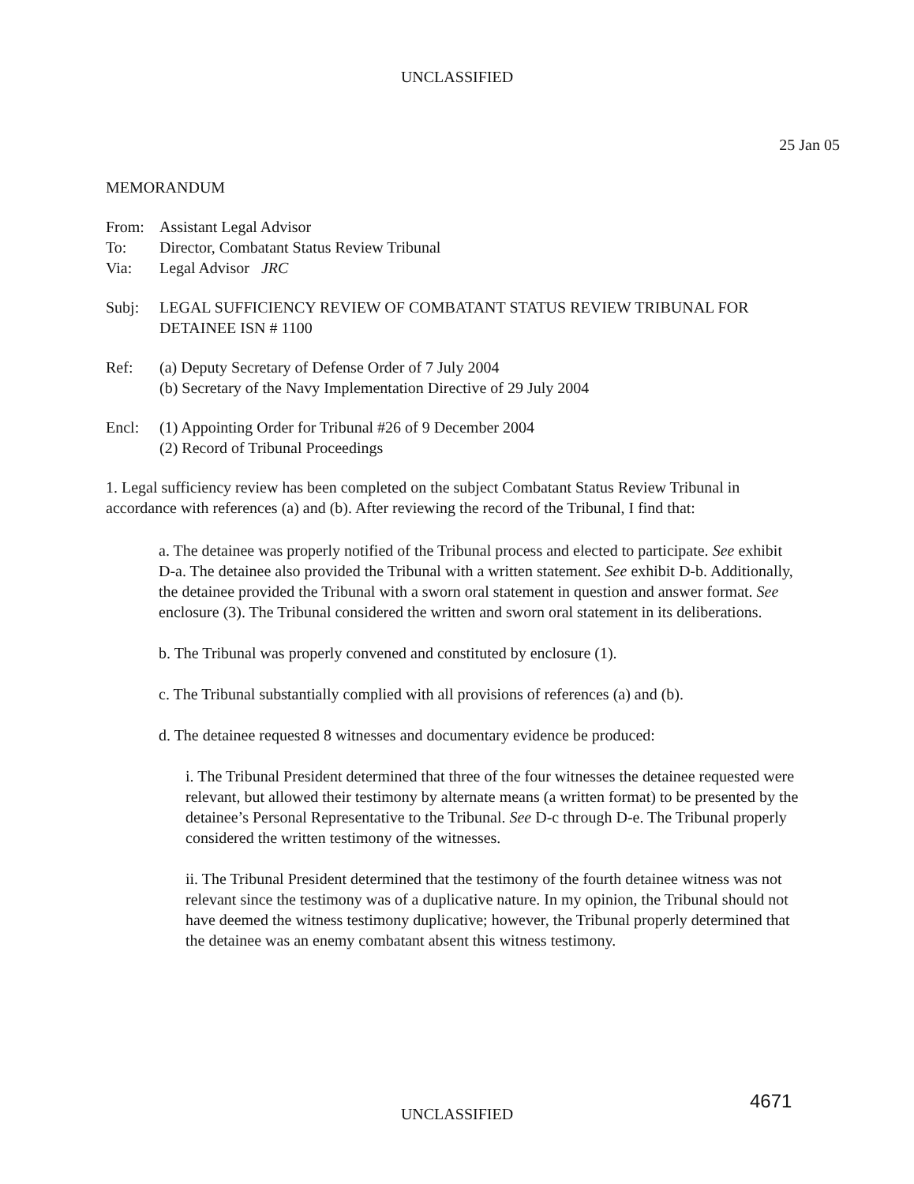UNCLASSIFIED
25 Jan 05
MEMORANDUM
From: Assistant Legal Advisor
To: Director, Combatant Status Review Tribunal
Via: Legal Advisor JRC
Subj: LEGAL SUFFICIENCY REVIEW OF COMBATANT STATUS REVIEW TRIBUNAL FOR DETAINEE ISN # 1100
Ref: (a) Deputy Secretary of Defense Order of 7 July 2004
(b) Secretary of the Navy Implementation Directive of 29 July 2004
Encl: (1) Appointing Order for Tribunal #26 of 9 December 2004
(2) Record of Tribunal Proceedings
1. Legal sufficiency review has been completed on the subject Combatant Status Review Tribunal in accordance with references (a) and (b). After reviewing the record of the Tribunal, I find that:
a. The detainee was properly notified of the Tribunal process and elected to participate. See exhibit D-a. The detainee also provided the Tribunal with a written statement. See exhibit D-b. Additionally, the detainee provided the Tribunal with a sworn oral statement in question and answer format. See enclosure (3). The Tribunal considered the written and sworn oral statement in its deliberations.
b. The Tribunal was properly convened and constituted by enclosure (1).
c. The Tribunal substantially complied with all provisions of references (a) and (b).
d. The detainee requested 8 witnesses and documentary evidence be produced:
i. The Tribunal President determined that three of the four witnesses the detainee requested were relevant, but allowed their testimony by alternate means (a written format) to be presented by the detainee’s Personal Representative to the Tribunal. See D-c through D-e. The Tribunal properly considered the written testimony of the witnesses.
ii. The Tribunal President determined that the testimony of the fourth detainee witness was not relevant since the testimony was of a duplicative nature. In my opinion, the Tribunal should not have deemed the witness testimony duplicative; however, the Tribunal properly determined that the detainee was an enemy combatant absent this witness testimony.
UNCLASSIFIED 4671